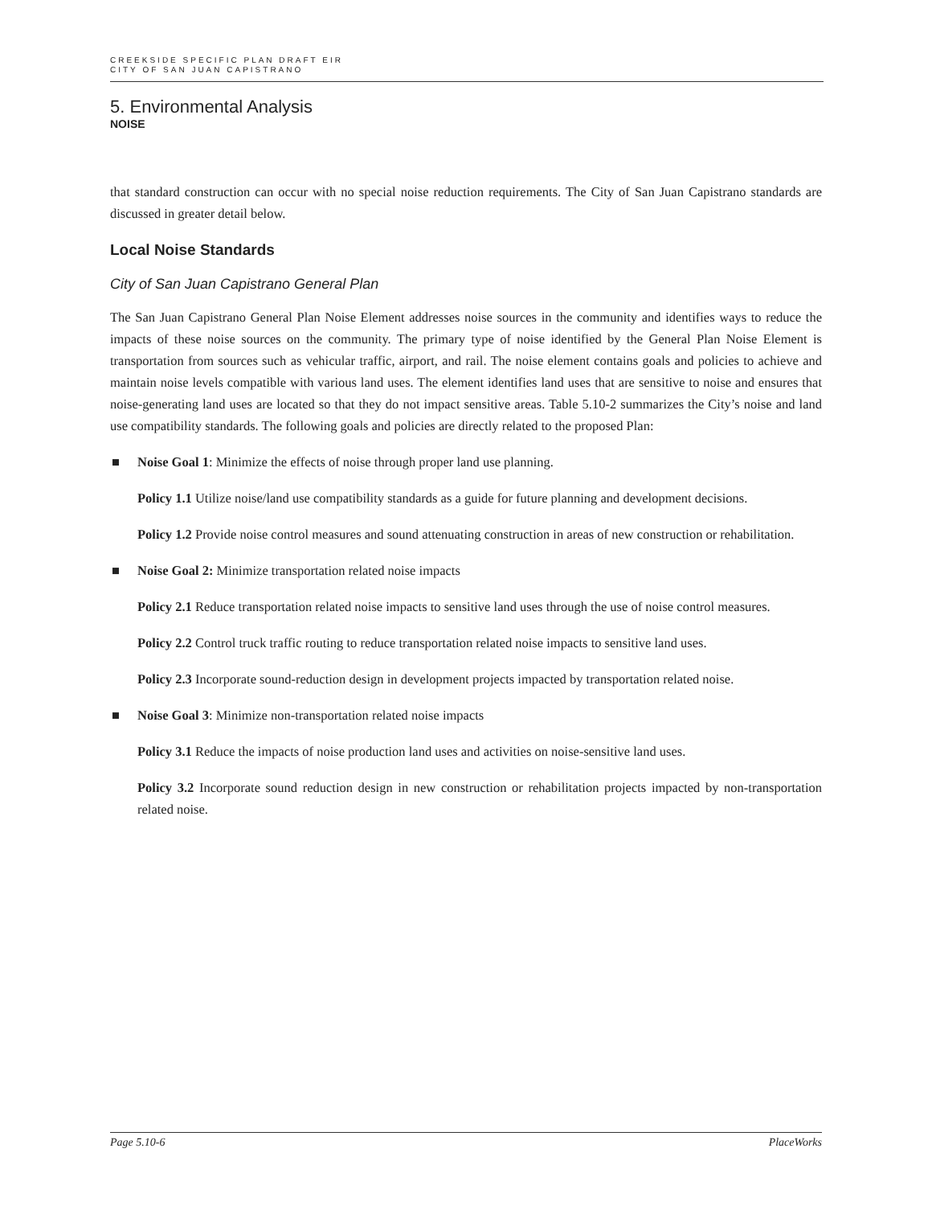CREEKSIDE SPECIFIC PLAN DRAFT EIR
CITY OF SAN JUAN CAPISTRANO
5. Environmental Analysis
NOISE
that standard construction can occur with no special noise reduction requirements. The City of San Juan Capistrano standards are discussed in greater detail below.
Local Noise Standards
City of San Juan Capistrano General Plan
The San Juan Capistrano General Plan Noise Element addresses noise sources in the community and identifies ways to reduce the impacts of these noise sources on the community. The primary type of noise identified by the General Plan Noise Element is transportation from sources such as vehicular traffic, airport, and rail. The noise element contains goals and policies to achieve and maintain noise levels compatible with various land uses. The element identifies land uses that are sensitive to noise and ensures that noise-generating land uses are located so that they do not impact sensitive areas. Table 5.10-2 summarizes the City’s noise and land use compatibility standards. The following goals and policies are directly related to the proposed Plan:
■ Noise Goal 1: Minimize the effects of noise through proper land use planning.
Policy 1.1 Utilize noise/land use compatibility standards as a guide for future planning and development decisions.
Policy 1.2 Provide noise control measures and sound attenuating construction in areas of new construction or rehabilitation.
■ Noise Goal 2: Minimize transportation related noise impacts
Policy 2.1 Reduce transportation related noise impacts to sensitive land uses through the use of noise control measures.
Policy 2.2 Control truck traffic routing to reduce transportation related noise impacts to sensitive land uses.
Policy 2.3 Incorporate sound-reduction design in development projects impacted by transportation related noise.
■ Noise Goal 3: Minimize non-transportation related noise impacts
Policy 3.1 Reduce the impacts of noise production land uses and activities on noise-sensitive land uses.
Policy 3.2 Incorporate sound reduction design in new construction or rehabilitation projects impacted by non-transportation related noise.
Page 5.10-6 PlaceWorks